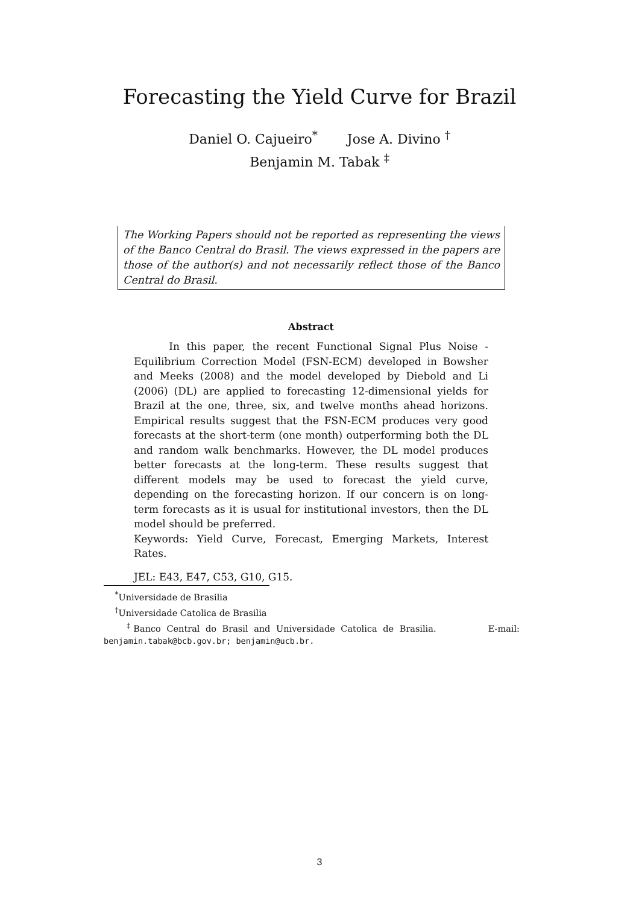Forecasting the Yield Curve for Brazil
Daniel O. Cajueiro<sup>*</sup> Jose A. Divino <sup>†</sup>
Benjamin M. Tabak <sup>‡</sup>
The Working Papers should not be reported as representing the views of the Banco Central do Brasil. The views expressed in the papers are those of the author(s) and not necessarily reflect those of the Banco Central do Brasil.
Abstract
In this paper, the recent Functional Signal Plus Noise - Equilibrium Correction Model (FSN-ECM) developed in Bowsher and Meeks (2008) and the model developed by Diebold and Li (2006) (DL) are applied to forecasting 12-dimensional yields for Brazil at the one, three, six, and twelve months ahead horizons. Empirical results suggest that the FSN-ECM produces very good forecasts at the short-term (one month) outperforming both the DL and random walk benchmarks. However, the DL model produces better forecasts at the long-term. These results suggest that different models may be used to forecast the yield curve, depending on the forecasting horizon. If our concern is on long-term forecasts as it is usual for institutional investors, then the DL model should be preferred.
Keywords: Yield Curve, Forecast, Emerging Markets, Interest Rates.
JEL: E43, E47, C53, G10, G15.
<sup>*</sup> Universidade de Brasilia
<sup>†</sup> Universidade Catolica de Brasilia
<sup>‡</sup> Banco Central do Brasil and Universidade Catolica de Brasilia. E-mail: benjamin.tabak@bcb.gov.br; benjamin@ucb.br.
3